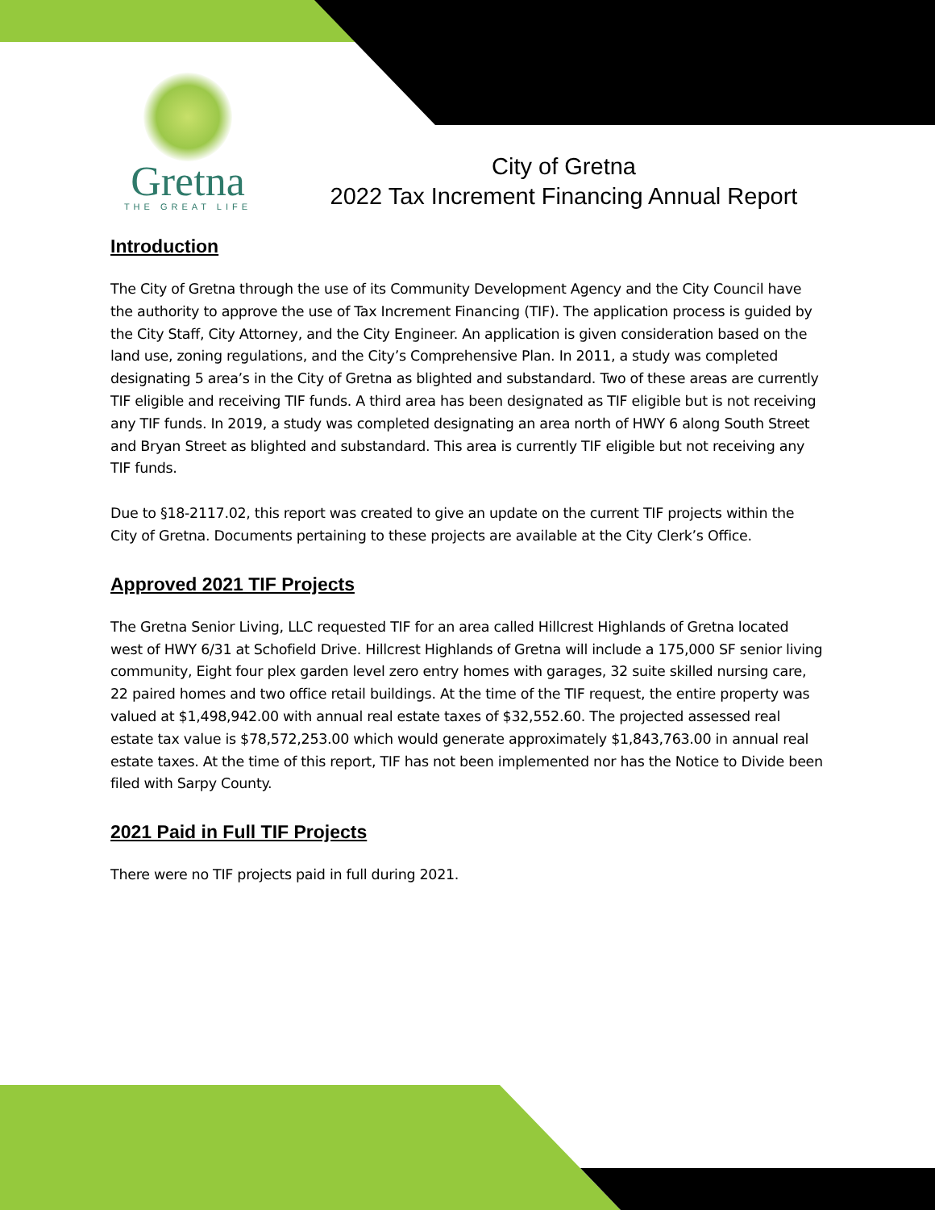Gretna
THE GREAT LIFE
City of Gretna
2022 Tax Increment Financing Annual Report
Introduction
The City of Gretna through the use of its Community Development Agency and the City Council have the authority to approve the use of Tax Increment Financing (TIF). The application process is guided by the City Staff, City Attorney, and the City Engineer. An application is given consideration based on the land use, zoning regulations, and the City’s Comprehensive Plan. In 2011, a study was completed designating 5 area’s in the City of Gretna as blighted and substandard. Two of these areas are currently TIF eligible and receiving TIF funds. A third area has been designated as TIF eligible but is not receiving any TIF funds. In 2019, a study was completed designating an area north of HWY 6 along South Street and Bryan Street as blighted and substandard. This area is currently TIF eligible but not receiving any TIF funds.
Due to §18-2117.02, this report was created to give an update on the current TIF projects within the City of Gretna. Documents pertaining to these projects are available at the City Clerk’s Office.
Approved 2021 TIF Projects
The Gretna Senior Living, LLC requested TIF for an area called Hillcrest Highlands of Gretna located west of HWY 6/31 at Schofield Drive. Hillcrest Highlands of Gretna will include a 175,000 SF senior living community, Eight four plex garden level zero entry homes with garages, 32 suite skilled nursing care, 22 paired homes and two office retail buildings. At the time of the TIF request, the entire property was valued at $1,498,942.00 with annual real estate taxes of $32,552.60. The projected assessed real estate tax value is $78,572,253.00 which would generate approximately $1,843,763.00 in annual real estate taxes. At the time of this report, TIF has not been implemented nor has the Notice to Divide been filed with Sarpy County.
2021 Paid in Full TIF Projects
There were no TIF projects paid in full during 2021.